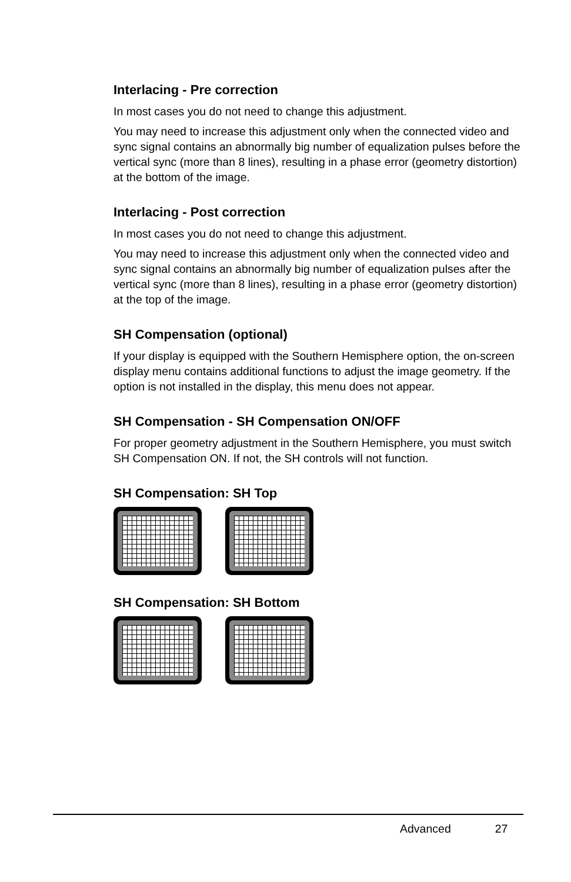Interlacing - Pre correction
In most cases you do not need to change this adjustment.
You may need to increase this adjustment only when the connected video and sync signal contains an abnormally big number of equalization pulses before the vertical sync (more than 8 lines), resulting in a phase error (geometry distortion) at the bottom of the image.
Interlacing - Post correction
In most cases you do not need to change this adjustment.
You may need to increase this adjustment only when the connected video and sync signal contains an abnormally big number of equalization pulses after the vertical sync (more than 8 lines), resulting in a phase error (geometry distortion) at the top of the image.
SH Compensation (optional)
If your display is equipped with the Southern Hemisphere option, the on-screen display menu contains additional functions to adjust the image geometry. If the option is not installed in the display, this menu does not appear.
SH Compensation - SH Compensation ON/OFF
For proper geometry adjustment in the Southern Hemisphere, you must switch SH Compensation ON. If not, the SH controls will not function.
SH Compensation: SH Top
SH Compensation: SH Bottom
Advanced 27